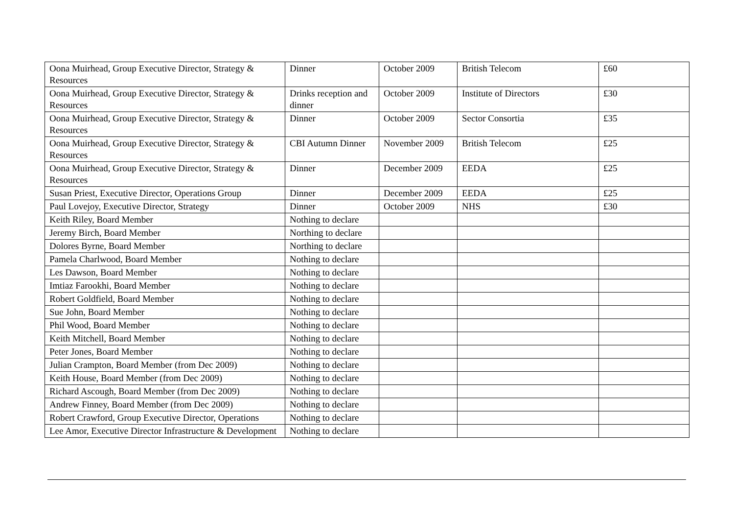| Oona Muirhead, Group Executive Director, Strategy & Resources | Dinner | October 2009 | British Telecom | £60 |
| Oona Muirhead, Group Executive Director, Strategy & Resources | Drinks reception and dinner | October 2009 | Institute of Directors | £30 |
| Oona Muirhead, Group Executive Director, Strategy & Resources | Dinner | October 2009 | Sector Consortia | £35 |
| Oona Muirhead, Group Executive Director, Strategy & Resources | CBI Autumn Dinner | November 2009 | British Telecom | £25 |
| Oona Muirhead, Group Executive Director, Strategy & Resources | Dinner | December 2009 | EEDA | £25 |
| Susan Priest, Executive Director, Operations Group | Dinner | December 2009 | EEDA | £25 |
| Paul Lovejoy, Executive Director, Strategy | Dinner | October 2009 | NHS | £30 |
| Keith Riley, Board Member | Nothing to declare | | | |
| Jeremy Birch, Board Member | Northing to declare | | | |
| Dolores Byrne, Board Member | Northing to declare | | | |
| Pamela Charlwood, Board Member | Nothing to declare | | | |
| Les Dawson, Board Member | Nothing to declare | | | |
| Imtiaz Farookhi, Board Member | Nothing to declare | | | |
| Robert Goldfield, Board Member | Nothing to declare | | | |
| Sue John, Board Member | Nothing to declare | | | |
| Phil Wood, Board Member | Nothing to declare | | | |
| Keith Mitchell, Board Member | Nothing to declare | | | |
| Peter Jones, Board Member | Nothing to declare | | | |
| Julian Crampton, Board Member (from Dec 2009) | Nothing to declare | | | |
| Keith House, Board Member (from Dec 2009) | Nothing to declare | | | |
| Richard Ascough, Board Member (from Dec 2009) | Nothing to declare | | | |
| Andrew Finney, Board Member (from Dec 2009) | Nothing to declare | | | |
| Robert Crawford, Group Executive Director, Operations | Nothing to declare | | | |
| Lee Amor, Executive Director Infrastructure & Development | Nothing to declare | | | |